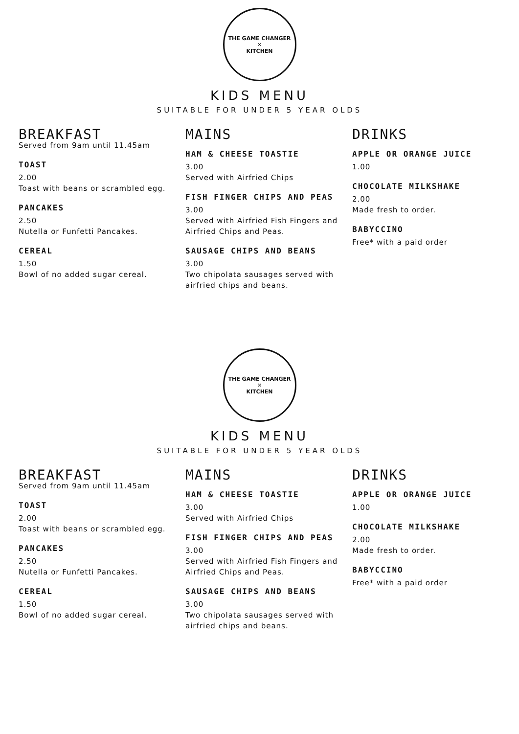THE GAME CHANGER
✕
KITCHEN
KIDS MENU
SUITABLE FOR UNDER 5 YEAR OLDS
BREAKFAST
Served from 9am until 11.45am
TOAST
2.00
Toast with beans or scrambled egg.
PANCAKES
2.50
Nutella or Funfetti Pancakes.
CEREAL
1.50
Bowl of no added sugar cereal.
MAINS
HAM & CHEESE TOASTIE
3.00
Served with Airfried Chips
FISH FINGER CHIPS AND PEAS
3.00
Served with Airfried Fish Fingers and Airfried Chips and Peas.
SAUSAGE CHIPS AND BEANS
3.00
Two chipolata sausages served with airfried chips and beans.
DRINKS
APPLE OR ORANGE JUICE
1.00
CHOCOLATE MILKSHAKE
2.00
Made fresh to order.
BABYCCINO
Free* with a paid order
THE GAME CHANGER
✕
KITCHEN
KIDS MENU
SUITABLE FOR UNDER 5 YEAR OLDS
BREAKFAST
Served from 9am until 11.45am
TOAST
2.00
Toast with beans or scrambled egg.
PANCAKES
2.50
Nutella or Funfetti Pancakes.
CEREAL
1.50
Bowl of no added sugar cereal.
MAINS
HAM & CHEESE TOASTIE
3.00
Served with Airfried Chips
FISH FINGER CHIPS AND PEAS
3.00
Served with Airfried Fish Fingers and Airfried Chips and Peas.
SAUSAGE CHIPS AND BEANS
3.00
Two chipolata sausages served with airfried chips and beans.
DRINKS
APPLE OR ORANGE JUICE
1.00
CHOCOLATE MILKSHAKE
2.00
Made fresh to order.
BABYCCINO
Free* with a paid order